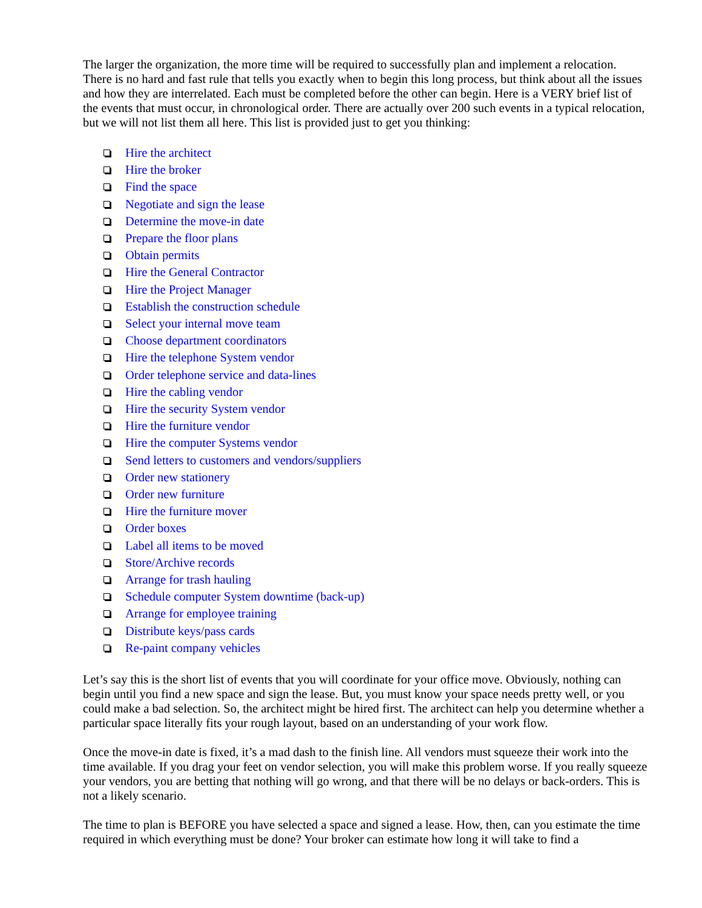The larger the organization, the more time will be required to successfully plan and implement a relocation. There is no hard and fast rule that tells you exactly when to begin this long process, but think about all the issues and how they are interrelated. Each must be completed before the other can begin. Here is a VERY brief list of the events that must occur, in chronological order. There are actually over 200 such events in a typical relocation, but we will not list them all here. This list is provided just to get you thinking:
Hire the architect
Hire the broker
Find the space
Negotiate and sign the lease
Determine the move-in date
Prepare the floor plans
Obtain permits
Hire the General Contractor
Hire the Project Manager
Establish the construction schedule
Select your internal move team
Choose department coordinators
Hire the telephone System vendor
Order telephone service and data-lines
Hire the cabling vendor
Hire the security System vendor
Hire the furniture vendor
Hire the computer Systems vendor
Send letters to customers and vendors/suppliers
Order new stationery
Order new furniture
Hire the furniture mover
Order boxes
Label all items to be moved
Store/Archive records
Arrange for trash hauling
Schedule computer System downtime (back-up)
Arrange for employee training
Distribute keys/pass cards
Re-paint company vehicles
Let’s say this is the short list of events that you will coordinate for your office move. Obviously, nothing can begin until you find a new space and sign the lease. But, you must know your space needs pretty well, or you could make a bad selection. So, the architect might be hired first. The architect can help you determine whether a particular space literally fits your rough layout, based on an understanding of your work flow.
Once the move-in date is fixed, it’s a mad dash to the finish line. All vendors must squeeze their work into the time available. If you drag your feet on vendor selection, you will make this problem worse. If you really squeeze your vendors, you are betting that nothing will go wrong, and that there will be no delays or back-orders. This is not a likely scenario.
The time to plan is BEFORE you have selected a space and signed a lease. How, then, can you estimate the time required in which everything must be done? Your broker can estimate how long it will take to find a